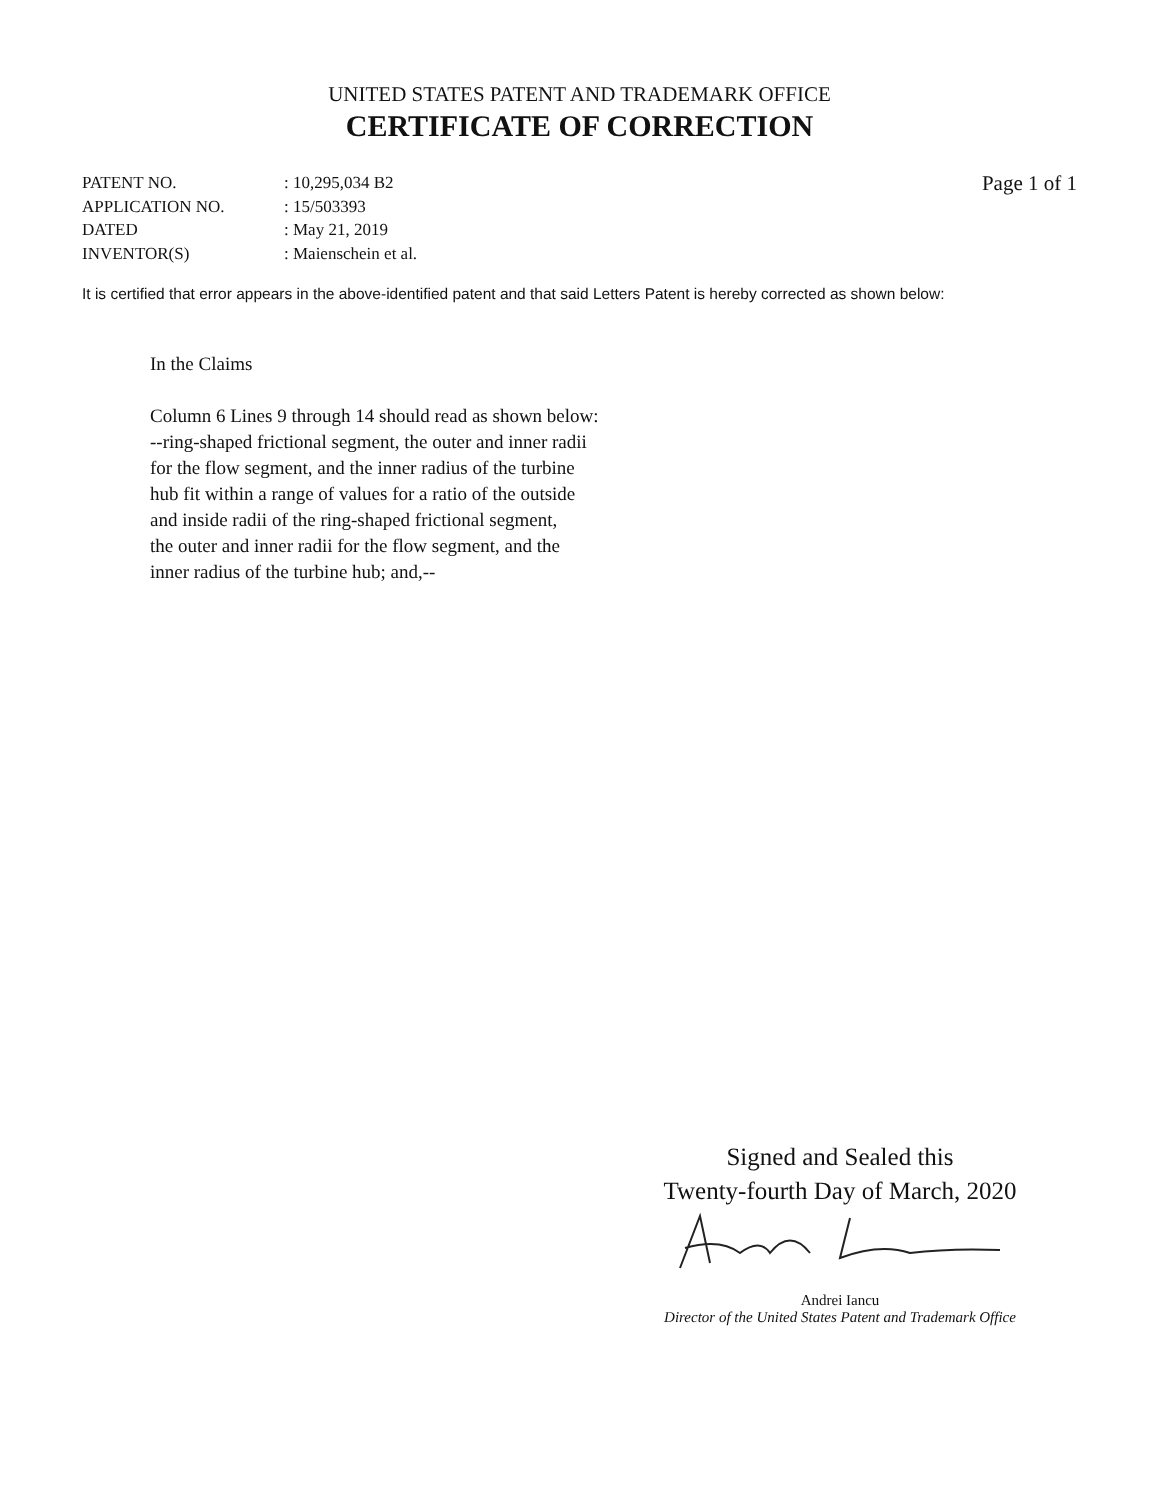UNITED STATES PATENT AND TRADEMARK OFFICE
CERTIFICATE OF CORRECTION
| PATENT NO. | : 10,295,034 B2 |
| APPLICATION NO. | : 15/503393 |
| DATED | : May 21, 2019 |
| INVENTOR(S) | : Maienschein et al. |
Page 1 of 1
It is certified that error appears in the above-identified patent and that said Letters Patent is hereby corrected as shown below:
In the Claims
Column 6 Lines 9 through 14 should read as shown below:
--ring-shaped frictional segment, the outer and inner radii
for the flow segment, and the inner radius of the turbine
hub fit within a range of values for a ratio of the outside
and inside radii of the ring-shaped frictional segment,
the outer and inner radii for the flow segment, and the
inner radius of the turbine hub; and,--
Signed and Sealed this
Twenty-fourth Day of March, 2020
Andrei Iancu
Director of the United States Patent and Trademark Office